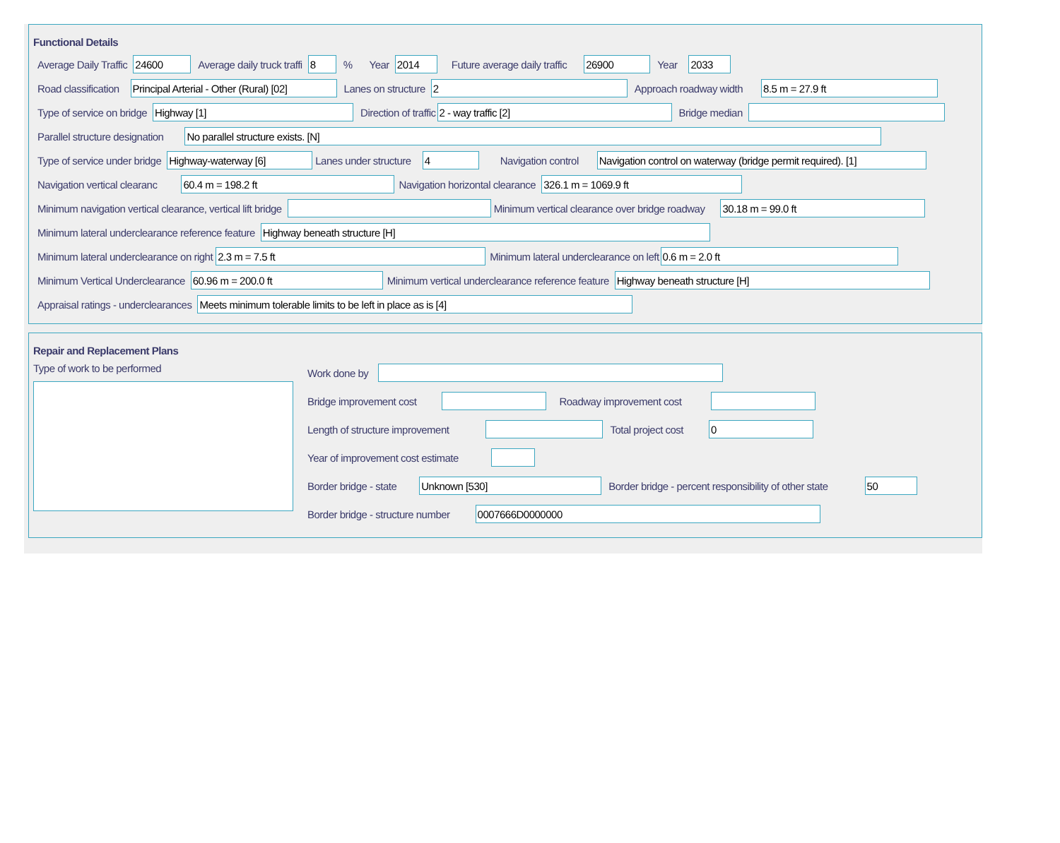Functional Details
Average Daily Traffic 24600 Average daily truck traffi 8% Year 2014 Future average daily traffic 26900 Year 2033
Road classification Principal Arterial - Other (Rural) [02] Lanes on structure 2 Approach roadway width 8.5 m = 27.9 ft
Type of service on bridge Highway [1] Direction of traffic 2 - way traffic [2] Bridge median
Parallel structure designation No parallel structure exists. [N]
Type of service under bridge Highway-waterway [6] Lanes under structure 4 Navigation control Navigation control on waterway (bridge permit required). [1]
Navigation vertical clearanc 60.4 m = 198.2 ft Navigation horizontal clearance 326.1 m = 1069.9 ft
Minimum navigation vertical clearance, vertical lift bridge Minimum vertical clearance over bridge roadway 30.18 m = 99.0 ft
Minimum lateral underclearance reference feature Highway beneath structure [H]
Minimum lateral underclearance on right 2.3 m = 7.5 ft Minimum lateral underclearance on left 0.6 m = 2.0 ft
Minimum Vertical Underclearance 60.96 m = 200.0 ft Minimum vertical underclearance reference feature Highway beneath structure [H]
Appraisal ratings - underclearances Meets minimum tolerable limits to be left in place as is [4]
Repair and Replacement Plans
Type of work to be performed Work done by
Bridge improvement cost Roadway improvement cost
Length of structure improvement Total project cost 0
Year of improvement cost estimate
Border bridge - state Unknown [530] Border bridge - percent responsibility of other state 50
Border bridge - structure number 0007666D0000000